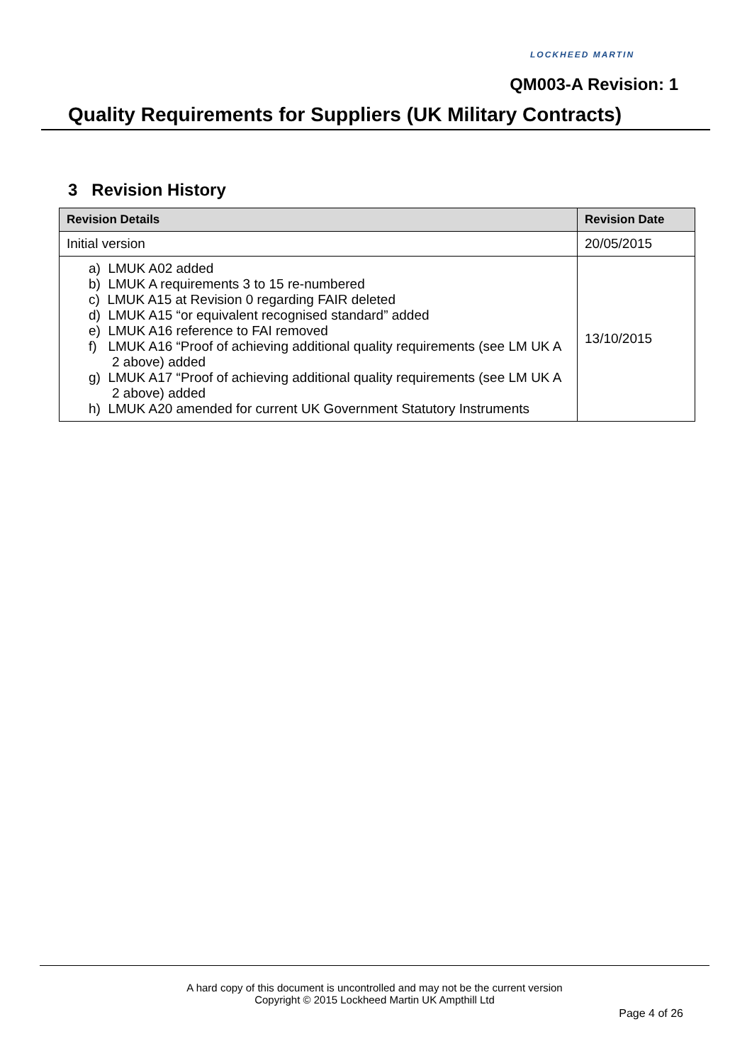LOCKHEED MARTIN
QM003-A Revision: 1
Quality Requirements for Suppliers (UK Military Contracts)
3 Revision History
| Revision Details | Revision Date |
| --- | --- |
| Initial version | 20/05/2015 |
| a) LMUK A02 added b) LMUK A requirements 3 to 15 re-numbered c) LMUK A15 at Revision 0 regarding FAIR deleted d) LMUK A15 “or equivalent recognised standard” added e) LMUK A16 reference to FAI removed f) LMUK A16 “Proof of achieving additional quality requirements (see LM UK A 2 above) added g) LMUK A17 “Proof of achieving additional quality requirements (see LM UK A 2 above) added h) LMUK A20 amended for current UK Government Statutory Instruments | 13/10/2015 |
A hard copy of this document is uncontrolled and may not be the current version
Copyright © 2015 Lockheed Martin UK Ampthill Ltd
Page 4 of 26